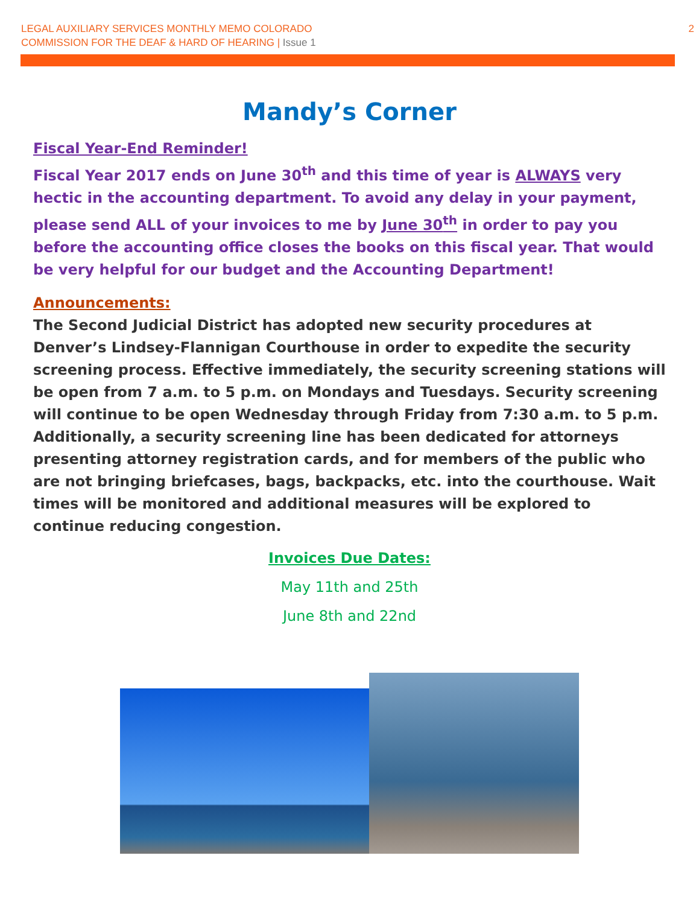LEGAL AUXILIARY SERVICES MONTHLY MEMO COLORADO
COMMISSION FOR THE DEAF & HARD OF HEARING | Issue 1
2
Mandy’s Corner
Fiscal Year-End Reminder!
Fiscal Year 2017 ends on June 30<sup>th</sup> and this time of year is ALWAYS very hectic in the accounting department. To avoid any delay in your payment, please send ALL of your invoices to me by June 30<sup>th</sup> in order to pay you before the accounting office closes the books on this fiscal year. That would be very helpful for our budget and the Accounting Department!
Announcements:
The Second Judicial District has adopted new security procedures at Denver’s Lindsey-Flannigan Courthouse in order to expedite the security screening process. Effective immediately, the security screening stations will be open from 7 a.m. to 5 p.m. on Mondays and Tuesdays. Security screening will continue to be open Wednesday through Friday from 7:30 a.m. to 5 p.m. Additionally, a security screening line has been dedicated for attorneys presenting attorney registration cards, and for members of the public who are not bringing briefcases, bags, backpacks, etc. into the courthouse. Wait times will be monitored and additional measures will be explored to continue reducing congestion.
Invoices Due Dates:
May 11th and 25th
June 8th and 22nd